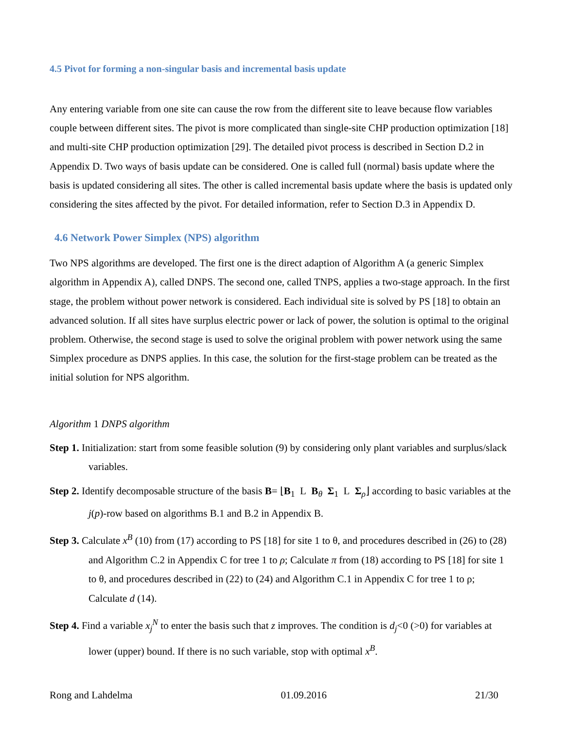4.5 Pivot for forming a non-singular basis and incremental basis update
Any entering variable from one site can cause the row from the different site to leave because flow variables couple between different sites. The pivot is more complicated than single-site CHP production optimization [18] and multi-site CHP production optimization [29]. The detailed pivot process is described in Section D.2 in Appendix D. Two ways of basis update can be considered. One is called full (normal) basis update where the basis is updated considering all sites. The other is called incremental basis update where the basis is updated only considering the sites affected by the pivot. For detailed information, refer to Section D.3 in Appendix D.
4.6 Network Power Simplex (NPS) algorithm
Two NPS algorithms are developed. The first one is the direct adaption of Algorithm A (a generic Simplex algorithm in Appendix A), called DNPS. The second one, called TNPS, applies a two-stage approach. In the first stage, the problem without power network is considered. Each individual site is solved by PS [18] to obtain an advanced solution. If all sites have surplus electric power or lack of power, the solution is optimal to the original problem. Otherwise, the second stage is used to solve the original problem with power network using the same Simplex procedure as DNPS applies. In this case, the solution for the first-stage problem can be treated as the initial solution for NPS algorithm.
Algorithm 1 DNPS algorithm
Step 1. Initialization: start from some feasible solution (9) by considering only plant variables and surplus/slack variables.
Step 2. Identify decomposable structure of the basis B= ⌊B<sub>1</sub> L B<sub>θ</sub> Σ<sub>1</sub> L Σ<sub>ρ</sub>⌋ according to basic variables at the j(p)-row based on algorithms B.1 and B.2 in Appendix B.
Step 3. Calculate x<sup>B</sup> (10) from (17) according to PS [18] for site 1 to θ, and procedures described in (26) to (28) and Algorithm C.2 in Appendix C for tree 1 to ρ; Calculate π from (18) according to PS [18] for site 1 to θ, and procedures described in (22) to (24) and Algorithm C.1 in Appendix C for tree 1 to ρ; Calculate d (14).
Step 4. Find a variable x<sub>j</sub><sup>N</sup> to enter the basis such that z improves. The condition is d<sub>j</sub><0 (>0) for variables at lower (upper) bound. If there is no such variable, stop with optimal x<sup>B</sup>.
Rong and Lahdelma 01.09.2016 21/30